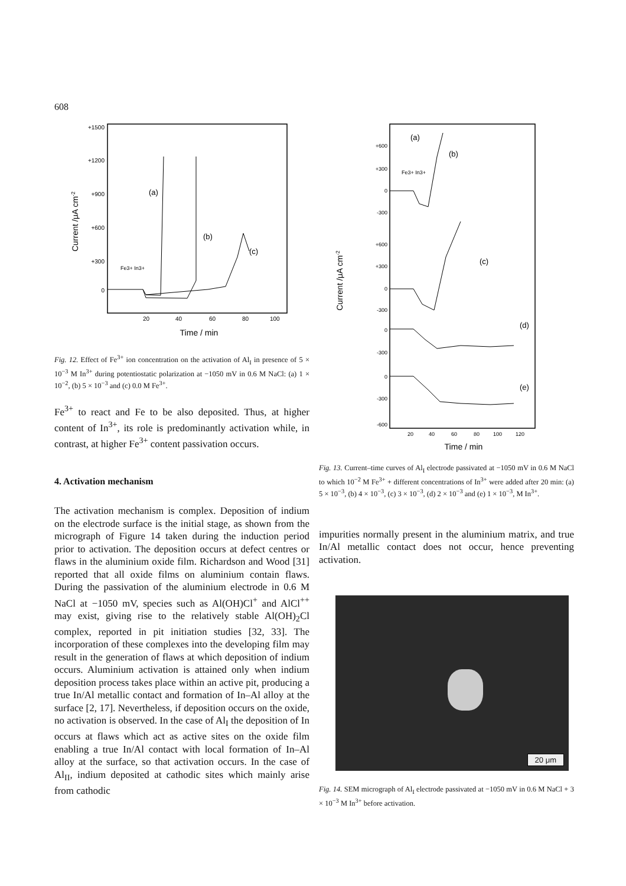608
+1500
+1200
+900
+600
+300
0
Current /μA cm-2
20
40
60
80
100
Time / min
(a)
(b)
(c)
Fe3+ In3+
Fig. 12. Effect of Fe<sup>3+</sup> ion concentration on the activation of Al<sub>I</sub> in presence of 5 × 10<sup>−3</sup> M In<sup>3+</sup> during potentiostatic polarization at −1050 mV in 0.6 M NaCl: (a) 1 × 10<sup>−2</sup>, (b) 5 × 10<sup>−3</sup> and (c) 0.0 M Fe<sup>3+</sup>.
Fe<sup>3+</sup> to react and Fe to be also deposited. Thus, at higher content of In<sup>3+</sup>, its role is predominantly activation while, in contrast, at higher Fe<sup>3+</sup> content passivation occurs.
4. Activation mechanism
The activation mechanism is complex. Deposition of indium on the electrode surface is the initial stage, as shown from the micrograph of Figure 14 taken during the induction period prior to activation. The deposition occurs at defect centres or flaws in the aluminium oxide film. Richardson and Wood [31] reported that all oxide films on aluminium contain flaws. During the passivation of the aluminium electrode in 0.6 M NaCl at −1050 mV, species such as Al(OH)Cl<sup>+</sup> and AlCl<sup>++</sup> may exist, giving rise to the relatively stable Al(OH)<sub>2</sub>Cl complex, reported in pit initiation studies [32, 33]. The incorporation of these complexes into the developing film may result in the generation of flaws at which deposition of indium occurs. Aluminium activation is attained only when indium deposition process takes place within an active pit, producing a true In/Al metallic contact and formation of In–Al alloy at the surface [2, 17]. Nevertheless, if deposition occurs on the oxide, no activation is observed. In the case of Al<sub>I</sub> the deposition of In occurs at flaws which act as active sites on the oxide film enabling a true In/Al contact with local formation of In–Al alloy at the surface, so that activation occurs. In the case of Al<sub>II</sub>, indium deposited at cathodic sites which mainly arise from cathodic
+600
+300
0
-300
+600
+300
0
-300
0
-300
0
-300
-600
Current /μA cm-2
(a)
(b)
(c)
(d)
(e)
20
40
60
80
100
120
Time / min
Fe3+ In3+
Fig. 13. Current–time curves of Al<sub>I</sub> electrode passivated at −1050 mV in 0.6 M NaCl to which 10<sup>−2</sup> M Fe<sup>3+</sup> + different concentrations of In<sup>3+</sup> were added after 20 min: (a) 5 × 10<sup>−3</sup>, (b) 4 × 10<sup>−3</sup>, (c) 3 × 10<sup>−3</sup>, (d) 2 × 10<sup>−3</sup> and (e) 1 × 10<sup>−3</sup>, M In<sup>3+</sup>.
impurities normally present in the aluminium matrix, and true In/Al metallic contact does not occur, hence preventing activation.
20 μm
Fig. 14. SEM micrograph of Al<sub>I</sub> electrode passivated at −1050 mV in 0.6 M NaCl + 3 × 10<sup>−3</sup> M In<sup>3+</sup> before activation.